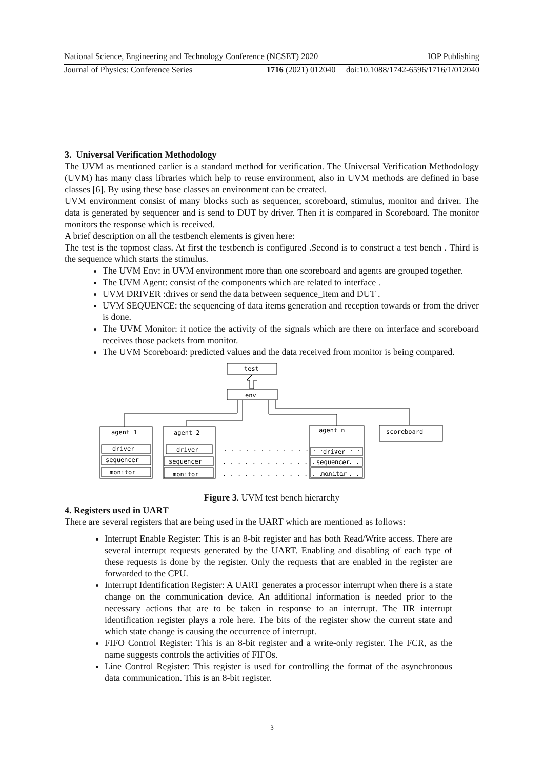National Science, Engineering and Technology Conference (NCSET) 2020 IOP Publishing
Journal of Physics: Conference Series 1716 (2021) 012040 doi:10.1088/1742-6596/1716/1/012040
3. Universal Verification Methodology
The UVM as mentioned earlier is a standard method for verification. The Universal Verification Methodology (UVM) has many class libraries which help to reuse environment, also in UVM methods are defined in base classes [6]. By using these base classes an environment can be created.
UVM environment consist of many blocks such as sequencer, scoreboard, stimulus, monitor and driver. The data is generated by sequencer and is send to DUT by driver. Then it is compared in Scoreboard. The monitor monitors the response which is received.
A brief description on all the testbench elements is given here:
The test is the topmost class. At first the testbench is configured .Second is to construct a test bench . Third is the sequence which starts the stimulus.
The UVM Env: in UVM environment more than one scoreboard and agents are grouped together.
The UVM Agent: consist of the components which are related to interface .
UVM DRIVER :drives or send the data between sequence_item and DUT .
UVM SEQUENCE: the sequencing of data items generation and reception towards or from the driver is done.
The UVM Monitor: it notice the activity of the signals which are there on interface and scoreboard receives those packets from monitor.
The UVM Scoreboard: predicted values and the data received from monitor is being compared.
test
env
agent 1
driver
sequencer
monitor
agent 2
driver
sequencer
monitor
. . . . . . . . . . . . . . . . . . .
. . . . . . . . . . . . . . . . . . .
. . . . . . . . . . . . . . . . . . .
agent n
driver
sequencer
monitor
scoreboard
Figure 3. UVM test bench hierarchy
4. Registers used in UART
There are several registers that are being used in the UART which are mentioned as follows:
Interrupt Enable Register: This is an 8-bit register and has both Read/Write access. There are several interrupt requests generated by the UART. Enabling and disabling of each type of these requests is done by the register. Only the requests that are enabled in the register are forwarded to the CPU.
Interrupt Identification Register: A UART generates a processor interrupt when there is a state change on the communication device. An additional information is needed prior to the necessary actions that are to be taken in response to an interrupt. The IIR interrupt identification register plays a role here. The bits of the register show the current state and which state change is causing the occurrence of interrupt.
FIFO Control Register: This is an 8-bit register and a write-only register. The FCR, as the name suggests controls the activities of FIFOs.
Line Control Register: This register is used for controlling the format of the asynchronous data communication. This is an 8-bit register.
3